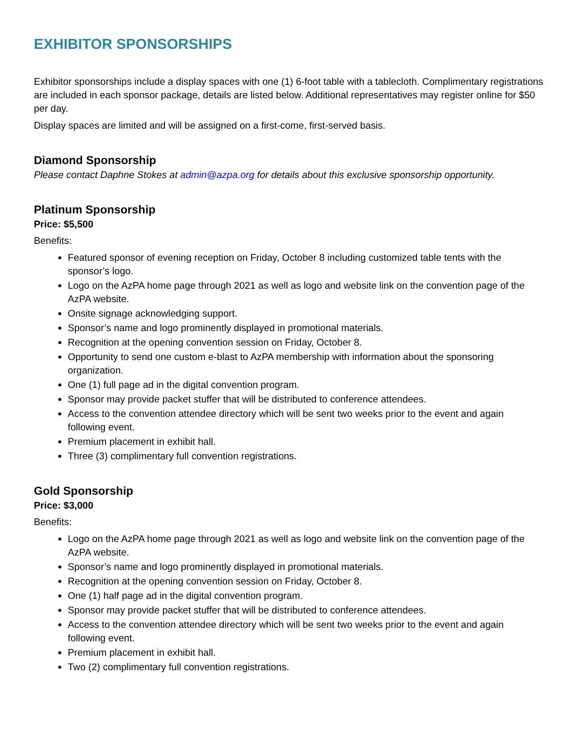EXHIBITOR SPONSORSHIPS
Exhibitor sponsorships include a display spaces with one (1) 6-foot table with a tablecloth. Complimentary registrations are included in each sponsor package, details are listed below. Additional representatives may register online for $50 per day.
Display spaces are limited and will be assigned on a first-come, first-served basis.
Diamond Sponsorship
Please contact Daphne Stokes at admin@azpa.org for details about this exclusive sponsorship opportunity.
Platinum Sponsorship
Price: $5,500
Benefits:
Featured sponsor of evening reception on Friday, October 8 including customized table tents with the sponsor’s logo.
Logo on the AzPA home page through 2021 as well as logo and website link on the convention page of the AzPA website.
Onsite signage acknowledging support.
Sponsor’s name and logo prominently displayed in promotional materials.
Recognition at the opening convention session on Friday, October 8.
Opportunity to send one custom e-blast to AzPA membership with information about the sponsoring organization.
One (1) full page ad in the digital convention program.
Sponsor may provide packet stuffer that will be distributed to conference attendees.
Access to the convention attendee directory which will be sent two weeks prior to the event and again following event.
Premium placement in exhibit hall.
Three (3) complimentary full convention registrations.
Gold Sponsorship
Price: $3,000
Benefits:
Logo on the AzPA home page through 2021 as well as logo and website link on the convention page of the AzPA website.
Sponsor’s name and logo prominently displayed in promotional materials.
Recognition at the opening convention session on Friday, October 8.
One (1) half page ad in the digital convention program.
Sponsor may provide packet stuffer that will be distributed to conference attendees.
Access to the convention attendee directory which will be sent two weeks prior to the event and again following event.
Premium placement in exhibit hall.
Two (2) complimentary full convention registrations.